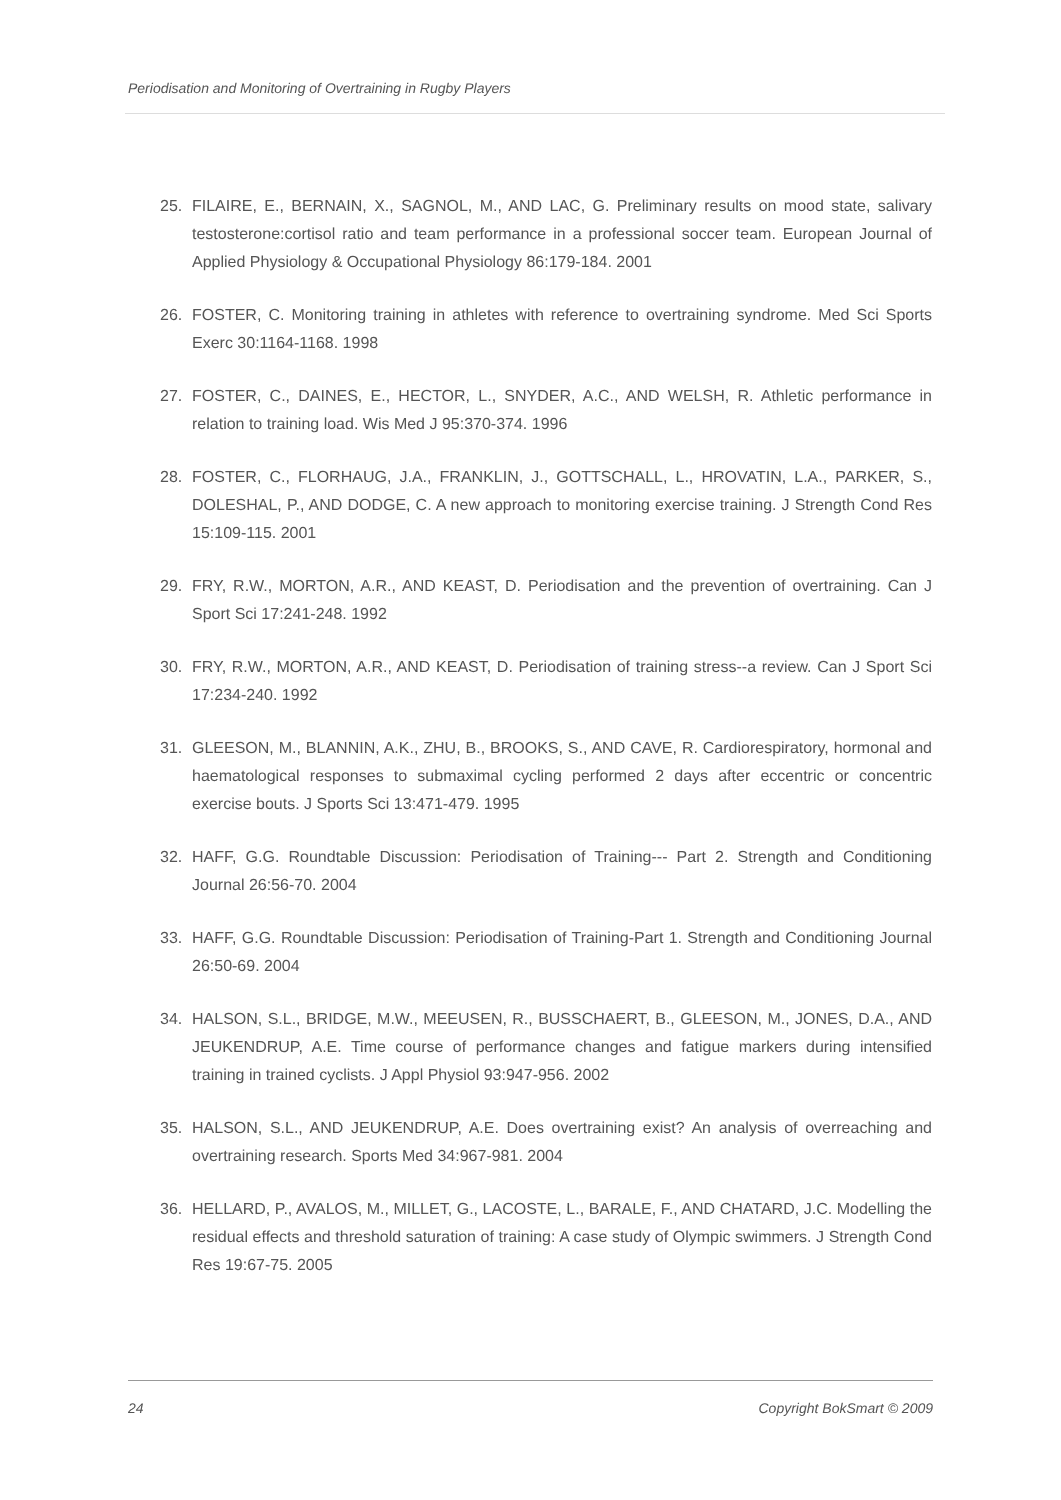Periodisation and Monitoring of Overtraining in Rugby Players
25. FILAIRE, E., BERNAIN, X., SAGNOL, M., AND LAC, G. Preliminary results on mood state, salivary testosterone:cortisol ratio and team performance in a professional soccer team. European Journal of Applied Physiology & Occupational Physiology 86:179-184. 2001
26. FOSTER, C. Monitoring training in athletes with reference to overtraining syndrome. Med Sci Sports Exerc 30:1164-1168. 1998
27. FOSTER, C., DAINES, E., HECTOR, L., SNYDER, A.C., AND WELSH, R. Athletic performance in relation to training load. Wis Med J 95:370-374. 1996
28. FOSTER, C., FLORHAUG, J.A., FRANKLIN, J., GOTTSCHALL, L., HROVATIN, L.A., PARKER, S., DOLESHAL, P., AND DODGE, C. A new approach to monitoring exercise training. J Strength Cond Res 15:109-115. 2001
29. FRY, R.W., MORTON, A.R., AND KEAST, D. Periodisation and the prevention of overtraining. Can J Sport Sci 17:241-248. 1992
30. FRY, R.W., MORTON, A.R., AND KEAST, D. Periodisation of training stress--a review. Can J Sport Sci 17:234-240. 1992
31. GLEESON, M., BLANNIN, A.K., ZHU, B., BROOKS, S., AND CAVE, R. Cardiorespiratory, hormonal and haematological responses to submaximal cycling performed 2 days after eccentric or concentric exercise bouts. J Sports Sci 13:471-479. 1995
32. HAFF, G.G. Roundtable Discussion: Periodisation of Training--- Part 2. Strength and Conditioning Journal 26:56-70. 2004
33. HAFF, G.G. Roundtable Discussion: Periodisation of Training-Part 1. Strength and Conditioning Journal 26:50-69. 2004
34. HALSON, S.L., BRIDGE, M.W., MEEUSEN, R., BUSSCHAERT, B., GLEESON, M., JONES, D.A., AND JEUKENDRUP, A.E. Time course of performance changes and fatigue markers during intensified training in trained cyclists. J Appl Physiol 93:947-956. 2002
35. HALSON, S.L., AND JEUKENDRUP, A.E. Does overtraining exist? An analysis of overreaching and overtraining research. Sports Med 34:967-981. 2004
36. HELLARD, P., AVALOS, M., MILLET, G., LACOSTE, L., BARALE, F., AND CHATARD, J.C. Modelling the residual effects and threshold saturation of training: A case study of Olympic swimmers. J Strength Cond Res 19:67-75. 2005
24 Copyright BokSmart © 2009